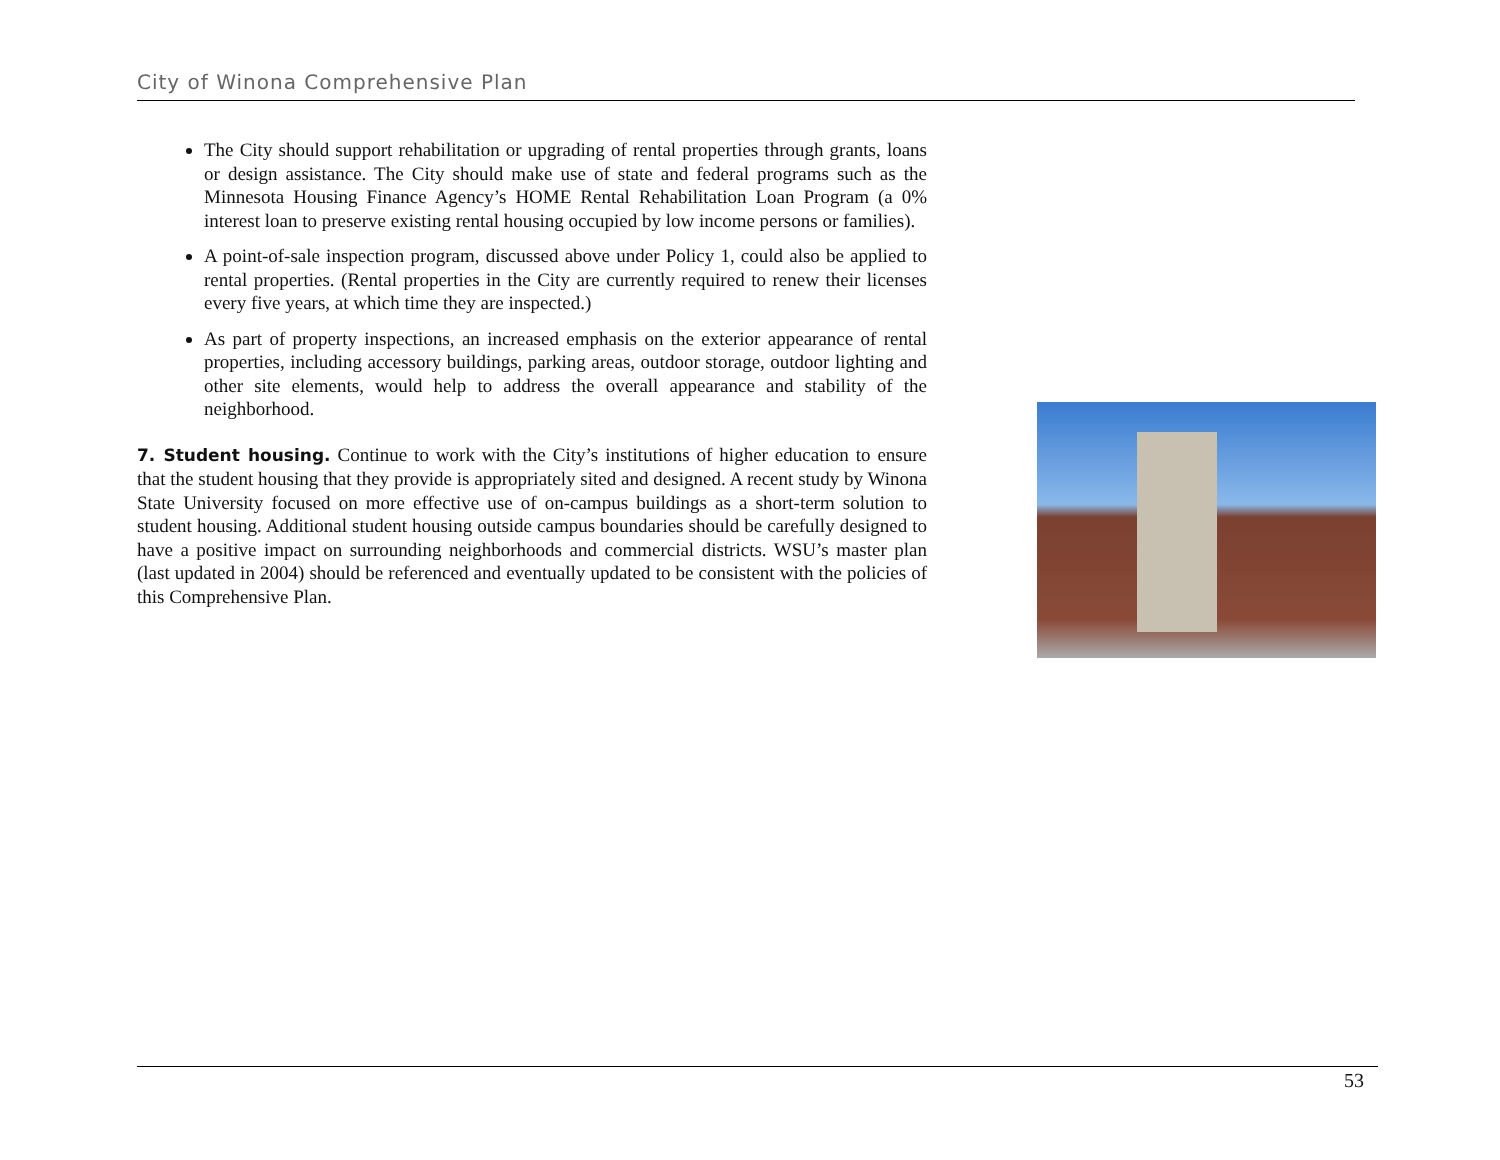City of Winona Comprehensive Plan
The City should support rehabilitation or upgrading of rental properties through grants, loans or design assistance. The City should make use of state and federal programs such as the Minnesota Housing Finance Agency’s HOME Rental Rehabilitation Loan Program (a 0% interest loan to preserve existing rental housing occupied by low income persons or families).
A point-of-sale inspection program, discussed above under Policy 1, could also be applied to rental properties. (Rental properties in the City are currently required to renew their licenses every five years, at which time they are inspected.)
As part of property inspections, an increased emphasis on the exterior appearance of rental properties, including accessory buildings, parking areas, outdoor storage, outdoor lighting and other site elements, would help to address the overall appearance and stability of the neighborhood.
7. Student housing. Continue to work with the City’s institutions of higher education to ensure that the student housing that they provide is appropriately sited and designed. A recent study by Winona State University focused on more effective use of on-campus buildings as a short-term solution to student housing. Additional student housing outside campus boundaries should be carefully designed to have a positive impact on surrounding neighborhoods and commercial districts. WSU’s master plan (last updated in 2004) should be referenced and eventually updated to be consistent with the policies of this Comprehensive Plan.
53